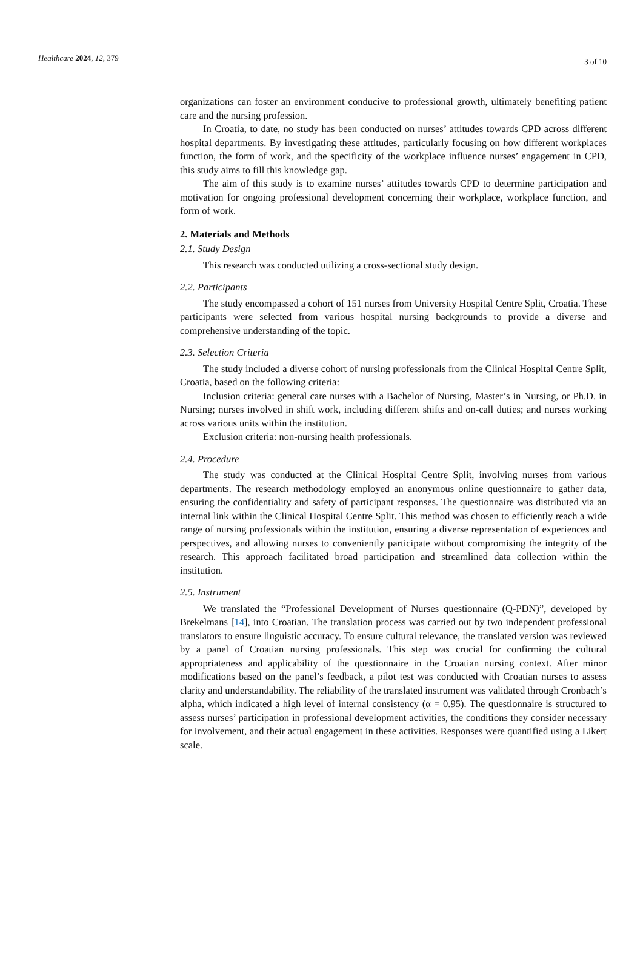Healthcare 2024, 12, 379 3 of 10
organizations can foster an environment conducive to professional growth, ultimately benefiting patient care and the nursing profession.
In Croatia, to date, no study has been conducted on nurses’ attitudes towards CPD across different hospital departments. By investigating these attitudes, particularly focusing on how different workplaces function, the form of work, and the specificity of the workplace influence nurses’ engagement in CPD, this study aims to fill this knowledge gap.
The aim of this study is to examine nurses’ attitudes towards CPD to determine participation and motivation for ongoing professional development concerning their workplace, workplace function, and form of work.
2. Materials and Methods
2.1. Study Design
This research was conducted utilizing a cross-sectional study design.
2.2. Participants
The study encompassed a cohort of 151 nurses from University Hospital Centre Split, Croatia. These participants were selected from various hospital nursing backgrounds to provide a diverse and comprehensive understanding of the topic.
2.3. Selection Criteria
The study included a diverse cohort of nursing professionals from the Clinical Hospital Centre Split, Croatia, based on the following criteria:
Inclusion criteria: general care nurses with a Bachelor of Nursing, Master’s in Nursing, or Ph.D. in Nursing; nurses involved in shift work, including different shifts and on-call duties; and nurses working across various units within the institution.
Exclusion criteria: non-nursing health professionals.
2.4. Procedure
The study was conducted at the Clinical Hospital Centre Split, involving nurses from various departments. The research methodology employed an anonymous online questionnaire to gather data, ensuring the confidentiality and safety of participant responses. The questionnaire was distributed via an internal link within the Clinical Hospital Centre Split. This method was chosen to efficiently reach a wide range of nursing professionals within the institution, ensuring a diverse representation of experiences and perspectives, and allowing nurses to conveniently participate without compromising the integrity of the research. This approach facilitated broad participation and streamlined data collection within the institution.
2.5. Instrument
We translated the “Professional Development of Nurses questionnaire (Q-PDN)”, developed by Brekelmans [14], into Croatian. The translation process was carried out by two independent professional translators to ensure linguistic accuracy. To ensure cultural relevance, the translated version was reviewed by a panel of Croatian nursing professionals. This step was crucial for confirming the cultural appropriateness and applicability of the questionnaire in the Croatian nursing context. After minor modifications based on the panel’s feedback, a pilot test was conducted with Croatian nurses to assess clarity and understandability. The reliability of the translated instrument was validated through Cronbach’s alpha, which indicated a high level of internal consistency (α = 0.95). The questionnaire is structured to assess nurses’ participation in professional development activities, the conditions they consider necessary for involvement, and their actual engagement in these activities. Responses were quantified using a Likert scale.